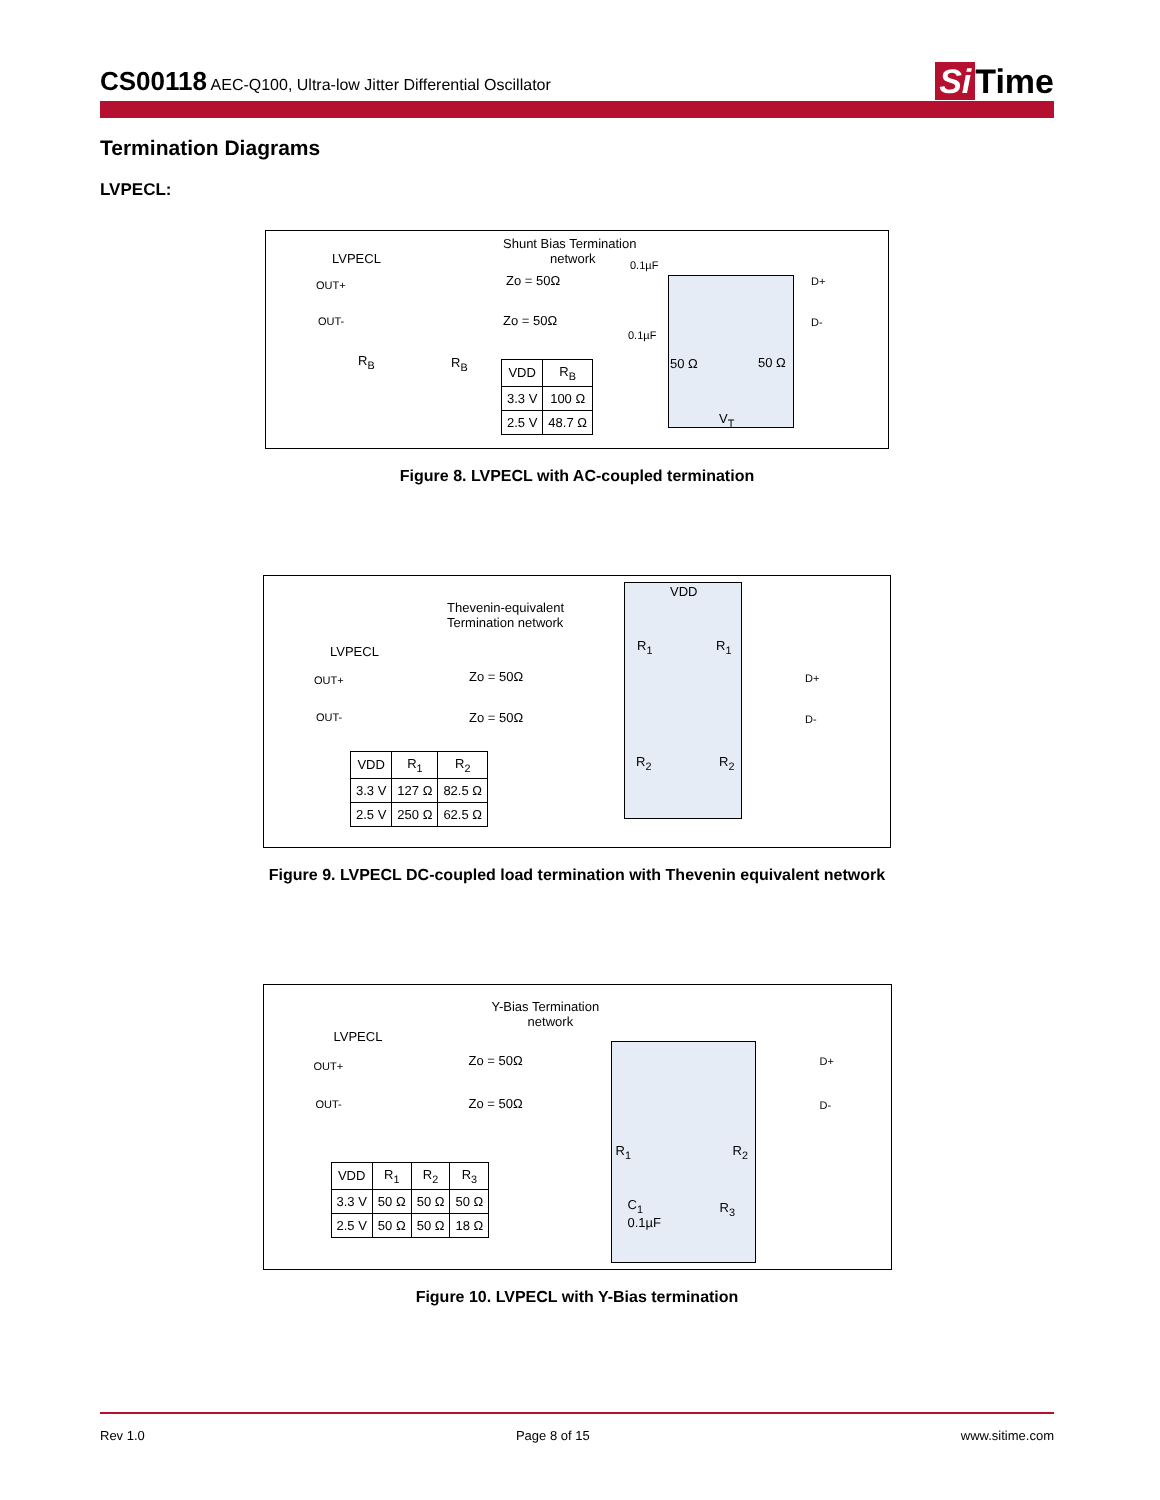CS00118 AEC-Q100, Ultra-low Jitter Differential Oscillator
Si Time
Termination Diagrams
LVPECL:
LVPECL
Shunt Bias Termination
network
OUT+
OUT-
Zo = 50Ω
Zo = 50Ω
0.1µF
0.1µF
D+
D-
R<sub>B</sub> R<sub>B</sub> 50 Ω 50 Ω
V<sub>T</sub>
| VDD | R<sub>B</sub> |
| 3.3 V | 100 Ω |
| 2.5 V | 48.7 Ω |
Figure 8. LVPECL with AC-coupled termination
VDD
Thevenin-equivalent
Termination network
LVPECL
OUT+
OUT-
Zo = 50Ω
Zo = 50Ω
R<sub>1</sub> R<sub>1</sub>
R<sub>2</sub> R<sub>2</sub>
D+
D-
| VDD | R<sub>1</sub> | R<sub>2</sub> |
| 3.3 V | 127 Ω | 82.5 Ω |
| 2.5 V | 250 Ω | 62.5 Ω |
Figure 9. LVPECL DC-coupled load termination with Thevenin equivalent network
Y-Bias Termination
network
LVPECL
OUT+
OUT-
Zo = 50Ω
Zo = 50Ω
D+
D-
R<sub>1</sub> R<sub>2</sub>
C<sub>1</sub>
0.1µF
R<sub>3</sub>
| VDD | R<sub>1</sub> | R<sub>2</sub> | R<sub>3</sub> |
| 3.3 V | 50 Ω | 50 Ω | 50 Ω |
| 2.5 V | 50 Ω | 50 Ω | 18 Ω |
Figure 10. LVPECL with Y-Bias termination
Rev 1.0 Page 8 of 15 www.sitime.com